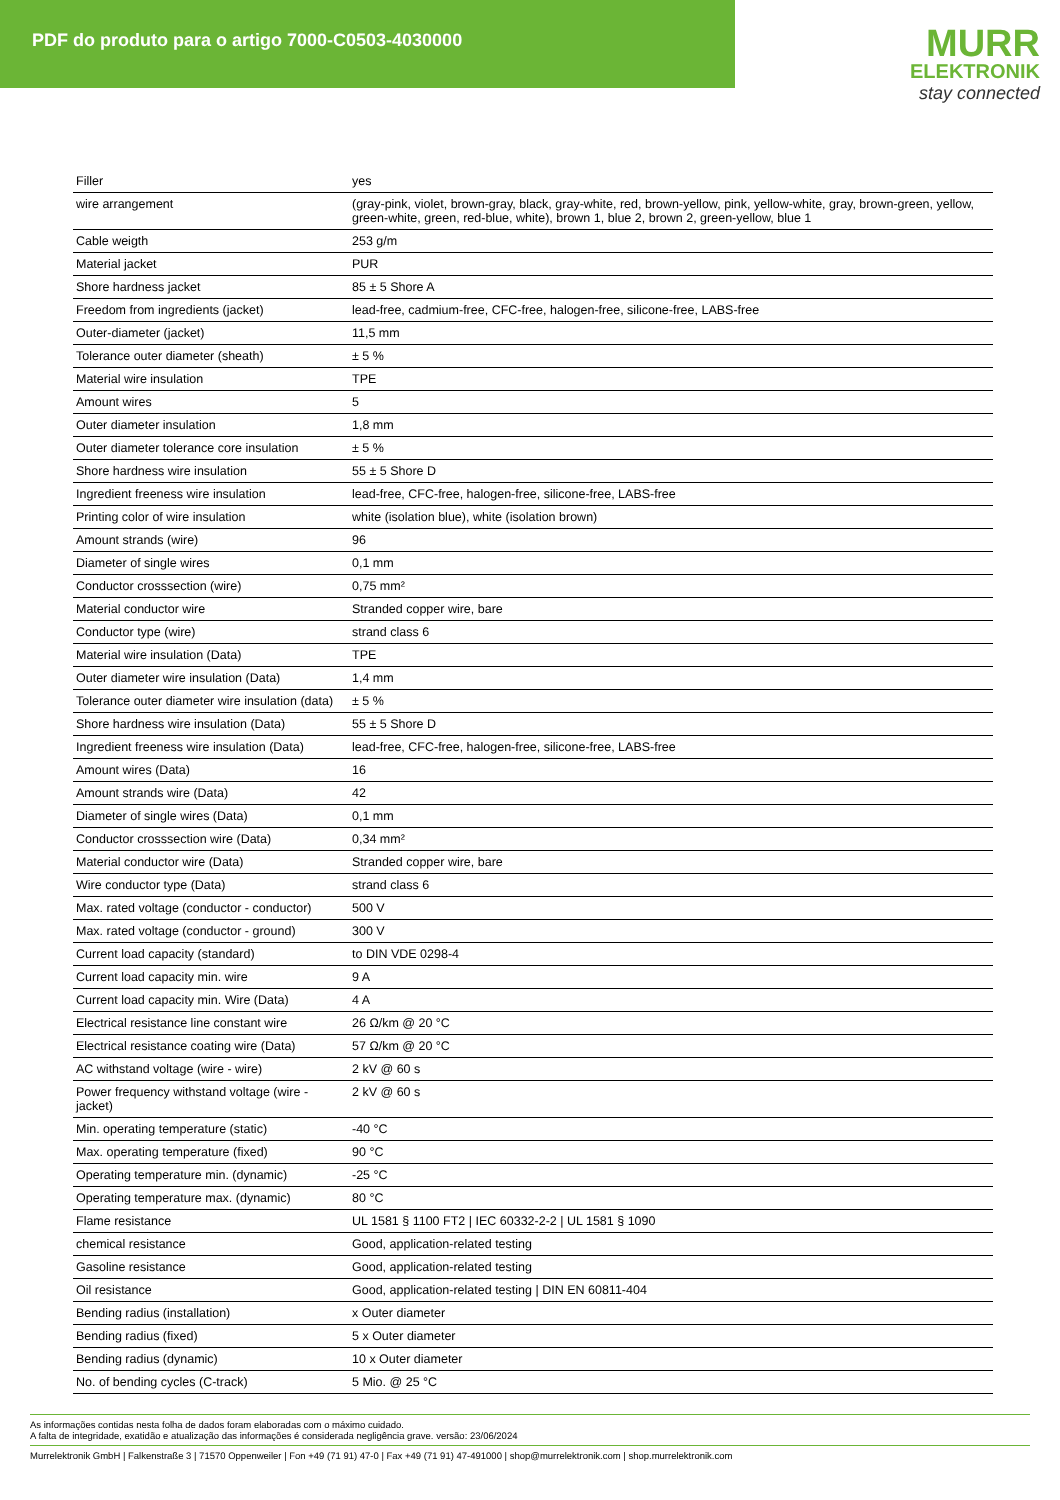PDF do produto para o artigo 7000-C0503-4030000
MURR
ELEKTRONIK
stay connected
| Filler | yes |
| wire arrangement | (gray-pink, violet, brown-gray, black, gray-white, red, brown-yellow, pink, yellow-white, gray, brown-green, yellow, green-white, green, red-blue, white), brown 1, blue 2, brown 2, green-yellow, blue 1 |
| Cable weigth | 253 g/m |
| Material jacket | PUR |
| Shore hardness jacket | 85 ± 5 Shore A |
| Freedom from ingredients (jacket) | lead-free, cadmium-free, CFC-free, halogen-free, silicone-free, LABS-free |
| Outer-diameter (jacket) | 11,5 mm |
| Tolerance outer diameter (sheath) | ± 5 % |
| Material wire insulation | TPE |
| Amount wires | 5 |
| Outer diameter insulation | 1,8 mm |
| Outer diameter tolerance core insulation | ± 5 % |
| Shore hardness wire insulation | 55 ± 5 Shore D |
| Ingredient freeness wire insulation | lead-free, CFC-free, halogen-free, silicone-free, LABS-free |
| Printing color of wire insulation | white (isolation blue), white (isolation brown) |
| Amount strands (wire) | 96 |
| Diameter of single wires | 0,1 mm |
| Conductor crosssection (wire) | 0,75 mm² |
| Material conductor wire | Stranded copper wire, bare |
| Conductor type (wire) | strand class 6 |
| Material wire insulation (Data) | TPE |
| Outer diameter wire insulation (Data) | 1,4 mm |
| Tolerance outer diameter wire insulation (data) | ± 5 % |
| Shore hardness wire insulation (Data) | 55 ± 5 Shore D |
| Ingredient freeness wire insulation (Data) | lead-free, CFC-free, halogen-free, silicone-free, LABS-free |
| Amount wires (Data) | 16 |
| Amount strands wire (Data) | 42 |
| Diameter of single wires (Data) | 0,1 mm |
| Conductor crosssection wire (Data) | 0,34 mm² |
| Material conductor wire (Data) | Stranded copper wire, bare |
| Wire conductor type (Data) | strand class 6 |
| Max. rated voltage (conductor - conductor) | 500 V |
| Max. rated voltage (conductor - ground) | 300 V |
| Current load capacity (standard) | to DIN VDE 0298-4 |
| Current load capacity min. wire | 9 A |
| Current load capacity min. Wire (Data) | 4 A |
| Electrical resistance line constant wire | 26 Ω/km @ 20 °C |
| Electrical resistance coating wire (Data) | 57 Ω/km @ 20 °C |
| AC withstand voltage (wire - wire) | 2 kV @ 60 s |
| Power frequency withstand voltage (wire - jacket) | 2 kV @ 60 s |
| Min. operating temperature (static) | -40 °C |
| Max. operating temperature (fixed) | 90 °C |
| Operating temperature min. (dynamic) | -25 °C |
| Operating temperature max. (dynamic) | 80 °C |
| Flame resistance | UL 1581 § 1100 FT2 / IEC 60332-2-2 / UL 1581 § 1090 |
| chemical resistance | Good, application-related testing |
| Gasoline resistance | Good, application-related testing |
| Oil resistance | Good, application-related testing / DIN EN 60811-404 |
| Bending radius (installation) | x Outer diameter |
| Bending radius (fixed) | 5 x Outer diameter |
| Bending radius (dynamic) | 10 x Outer diameter |
| No. of bending cycles (C-track) | 5 Mio. @ 25 °C |
As informações contidas nesta folha de dados foram elaboradas com o máximo cuidado.
A falta de integridade, exatidão e atualização das informações é considerada negligência grave. versão: 23/06/2024
Murrelektronik GmbH | Falkenstraße 3 | 71570 Oppenweiler | Fon +49 (71 91) 47-0 | Fax +49 (71 91) 47-491000 | shop@murrelektronik.com | shop.murrelektronik.com